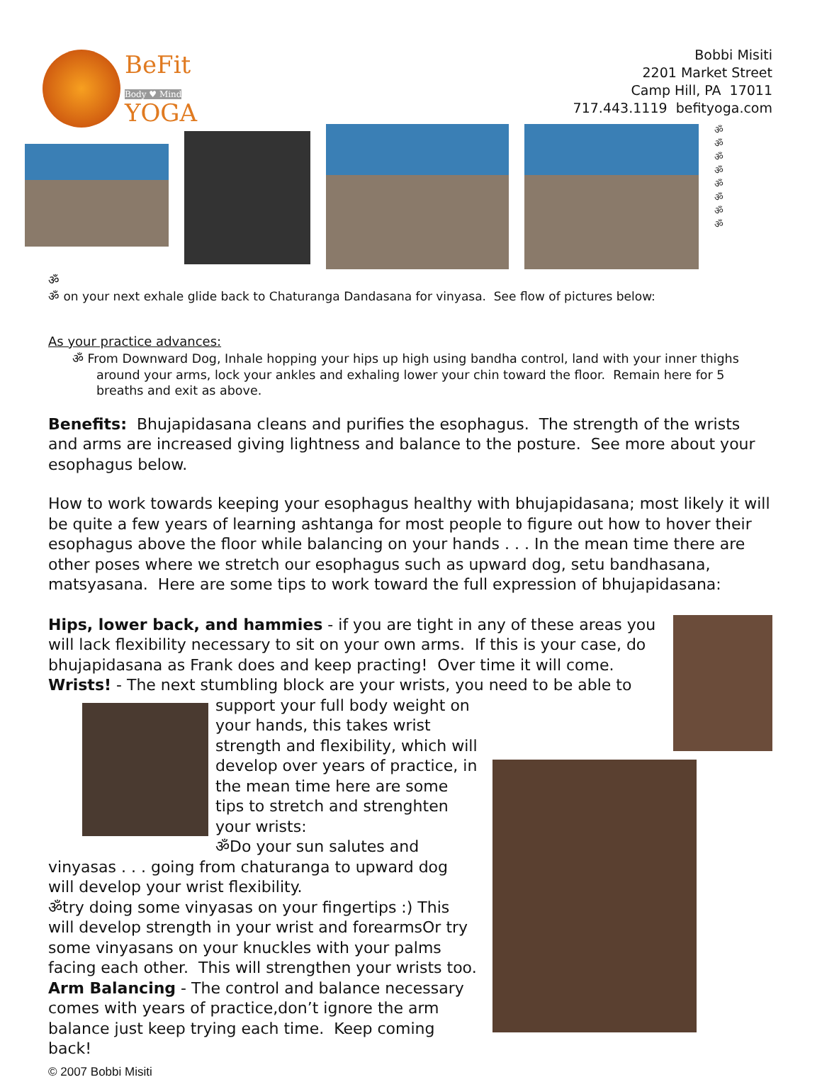BeFit
Body ♥ Mind
YOGA
Bobbi Misiti
2201 Market Street
Camp Hill, PA 17011
717.443.1119 befityoga.com
ॐ
ॐ
ॐ
ॐ
ॐ
ॐ
ॐ
ॐ
ॐ
ॐ on your next exhale glide back to Chaturanga Dandasana for vinyasa. See flow of pictures below:
As your practice advances:
ॐ From Downward Dog, Inhale hopping your hips up high using bandha control, land with your inner thighs around your arms, lock your ankles and exhaling lower your chin toward the floor. Remain here for 5 breaths and exit as above.
Benefits: Bhujapidasana cleans and purifies the esophagus. The strength of the wrists and arms are increased giving lightness and balance to the posture. See more about your esophagus below.
How to work towards keeping your esophagus healthy with bhujapidasana; most likely it will be quite a few years of learning ashtanga for most people to figure out how to hover their esophagus above the floor while balancing on your hands . . . In the mean time there are other poses where we stretch our esophagus such as upward dog, setu bandhasana, matsyasana. Here are some tips to work toward the full expression of bhujapidasana:
Hips, lower back, and hammies - if you are tight in any of these areas you will lack flexibility necessary to sit on your own arms. If this is your case, do bhujapidasana as Frank does and keep practing! Over time it will come.
Wrists! - The next stumbling block are your wrists, you need to be able to support your full body weight on your hands, this takes wrist strength and flexibility, which will develop over years of practice, in the mean time here are some tips to stretch and strenghten your wrists:
ॐDo your sun salutes and vinyasas . . . going from chaturanga to upward dog will develop your wrist flexibility.
ॐtry doing some vinyasas on your fingertips :) This will develop strength in your wrist and forearmsOr try some vinyasans on your knuckles with your palms facing each other. This will strengthen your wrists too.
Arm Balancing - The control and balance necessary comes with years of practice,don’t ignore the arm balance just keep trying each time. Keep coming back!
© 2007 Bobbi Misiti